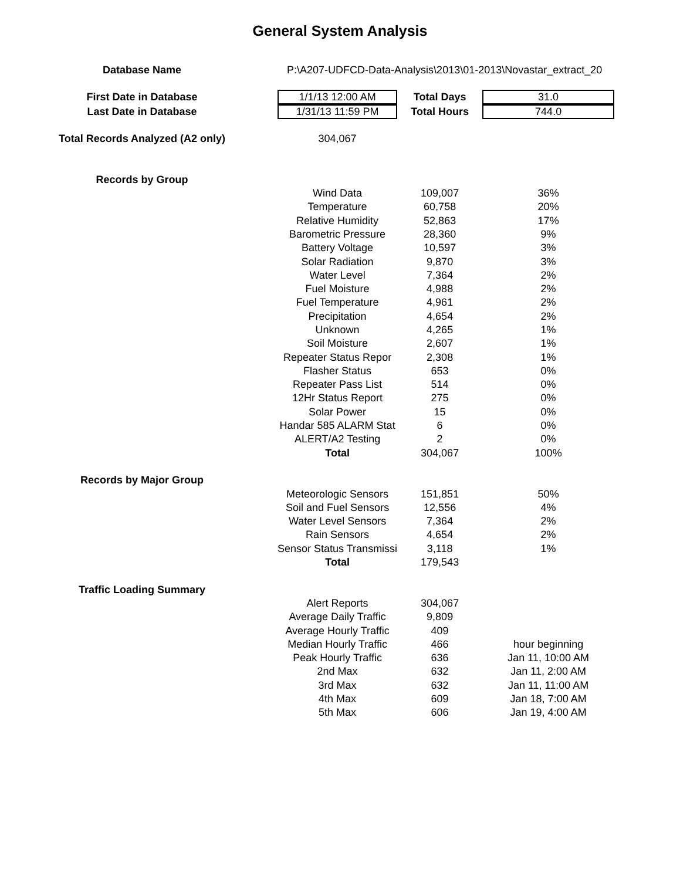General System Analysis
| Database Name | P:\A207-UDFCD-Data-Analysis\2013\01-2013\Novastar_extract_20 | | |
| First Date in Database | 1/1/13 12:00 AM | Total Days | 31.0 |
| Last Date in Database | 1/31/13 11:59 PM | Total Hours | 744.0 |
| Total Records Analyzed (A2 only) | 304,067 | | |
| Records by Group | | | |
| | Wind Data | 109,007 | 36% |
| | Temperature | 60,758 | 20% |
| | Relative Humidity | 52,863 | 17% |
| | Barometric Pressure | 28,360 | 9% |
| | Battery Voltage | 10,597 | 3% |
| | Solar Radiation | 9,870 | 3% |
| | Water Level | 7,364 | 2% |
| | Fuel Moisture | 4,988 | 2% |
| | Fuel Temperature | 4,961 | 2% |
| | Precipitation | 4,654 | 2% |
| | Unknown | 4,265 | 1% |
| | Soil Moisture | 2,607 | 1% |
| | Repeater Status Repor | 2,308 | 1% |
| | Flasher Status | 653 | 0% |
| | Repeater Pass List | 514 | 0% |
| | 12Hr Status Report | 275 | 0% |
| | Solar Power | 15 | 0% |
| | Handar 585 ALARM Stat | 6 | 0% |
| | ALERT/A2 Testing | 2 | 0% |
| | Total | 304,067 | 100% |
| Records by Major Group | | | |
| | Meteorologic Sensors | 151,851 | 50% |
| | Soil and Fuel Sensors | 12,556 | 4% |
| | Water Level Sensors | 7,364 | 2% |
| | Rain Sensors | 4,654 | 2% |
| | Sensor Status Transmissi | 3,118 | 1% |
| | Total | 179,543 | |
| Traffic Loading Summary | | | |
| | Alert Reports | 304,067 | |
| | Average Daily Traffic | 9,809 | |
| | Average Hourly Traffic | 409 | |
| | Median Hourly Traffic | 466 | hour beginning |
| | Peak Hourly Traffic | 636 | Jan 11, 10:00 AM |
| | 2nd Max | 632 | Jan 11, 2:00 AM |
| | 3rd Max | 632 | Jan 11, 11:00 AM |
| | 4th Max | 609 | Jan 18, 7:00 AM |
| | 5th Max | 606 | Jan 19, 4:00 AM |